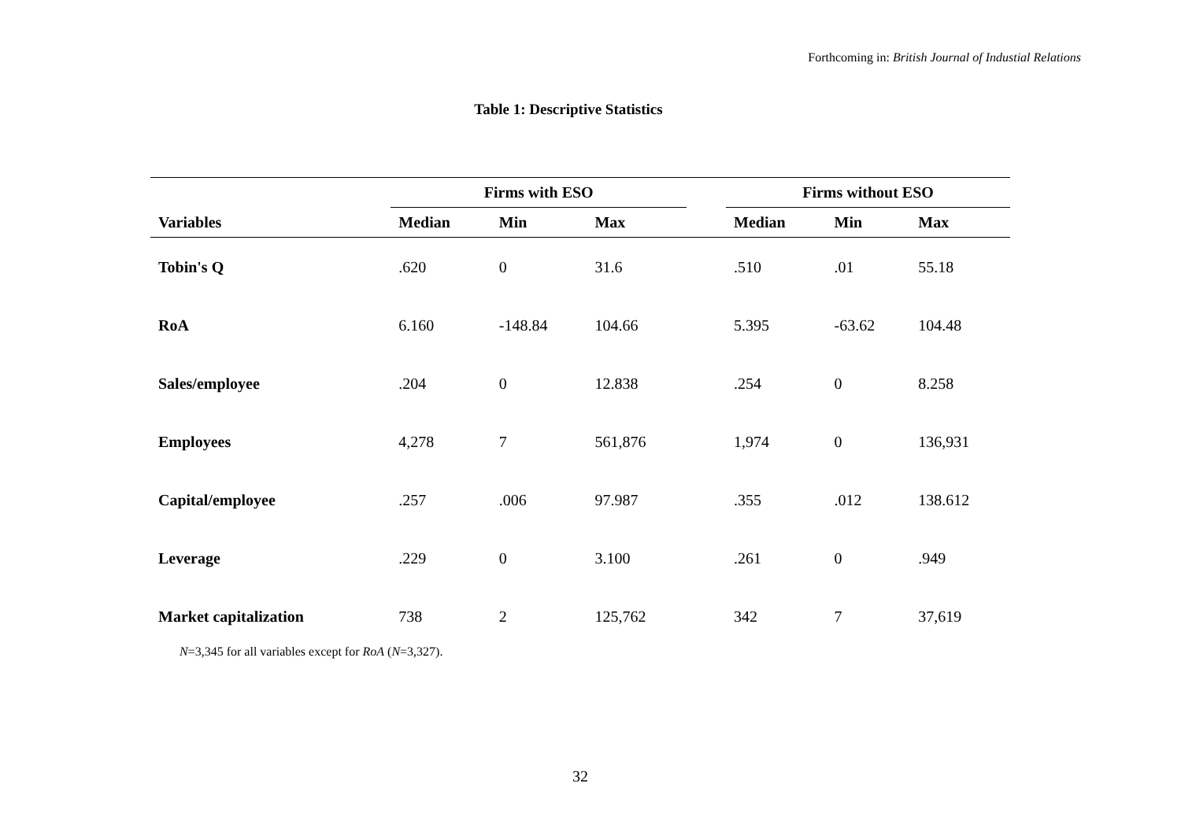Forthcoming in: British Journal of Industial Relations
Table 1: Descriptive Statistics
| | Firms with ESO | | | | Firms without ESO | | |
| --- | --- | --- | --- | --- | --- | --- | --- |
| Variables | Median | Min | Max | | Median | Min | Max |
| Tobin's Q | .620 | 0 | 31.6 | | .510 | .01 | 55.18 |
| RoA | 6.160 | -148.84 | 104.66 | | 5.395 | -63.62 | 104.48 |
| Sales/employee | .204 | 0 | 12.838 | | .254 | 0 | 8.258 |
| Employees | 4,278 | 7 | 561,876 | | 1,974 | 0 | 136,931 |
| Capital/employee | .257 | .006 | 97.987 | | .355 | .012 | 138.612 |
| Leverage | .229 | 0 | 3.100 | | .261 | 0 | .949 |
| Market capitalization | 738 | 2 | 125,762 | | 342 | 7 | 37,619 |
N=3,345 for all variables except for RoA (N=3,327).
32